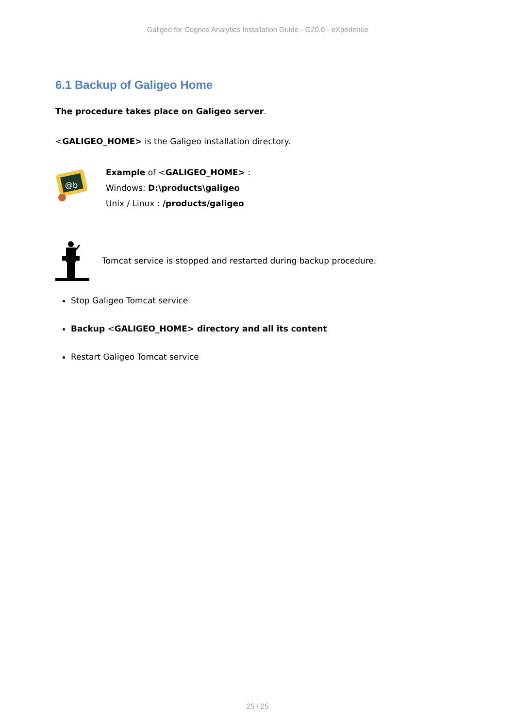Galigeo for Cognos Analytics Installation Guide - G20.0 - eXperience
6.1 Backup of Galigeo Home
The procedure takes place on Galigeo server.
<GALIGEO_HOME> is the Galigeo installation directory.
@b
Example of <GALIGEO_HOME> :
Windows: D:\products\galigeo
Unix / Linux : /products/galigeo
Tomcat service is stopped and restarted during backup procedure.
Stop Galigeo Tomcat service
Backup <GALIGEO_HOME> directory and all its content
Restart Galigeo Tomcat service
25 / 25